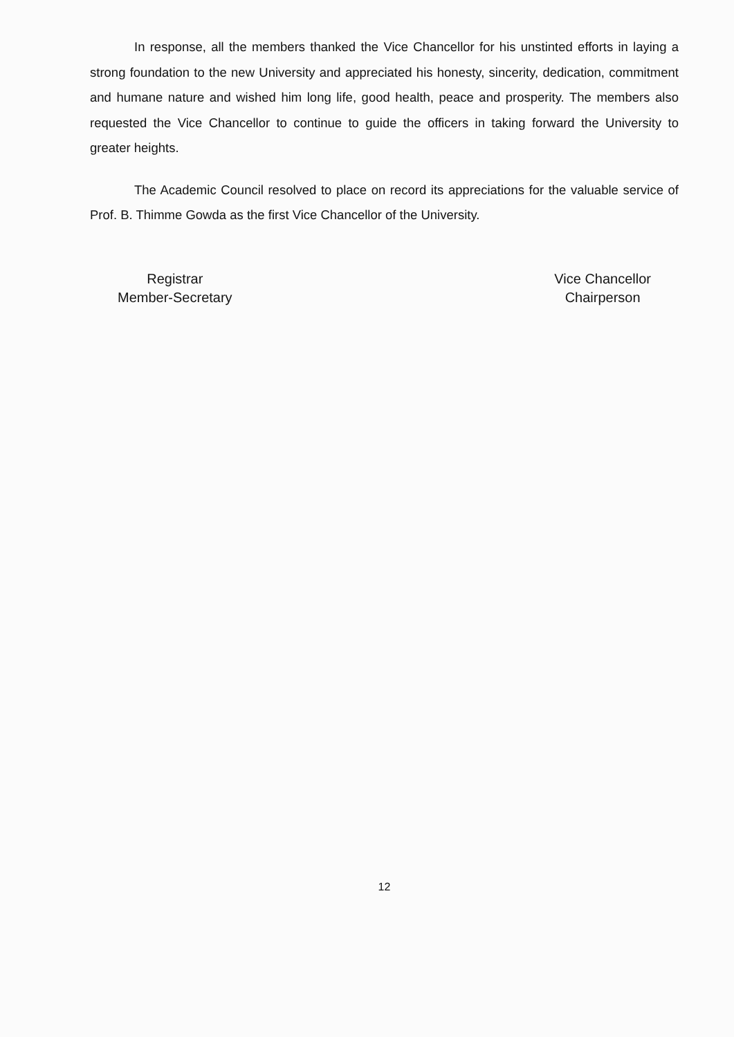In response, all the members thanked the Vice Chancellor for his unstinted efforts in laying a strong foundation to the new University and appreciated his honesty, sincerity, dedication, commitment and humane nature and wished him long life, good health, peace and prosperity. The members also requested the Vice Chancellor to continue to guide the officers in taking forward the University to greater heights.
The Academic Council resolved to place on record its appreciations for the valuable service of Prof. B. Thimme Gowda as the first Vice Chancellor of the University.
Registrar
Member-Secretary
Vice Chancellor
Chairperson
12